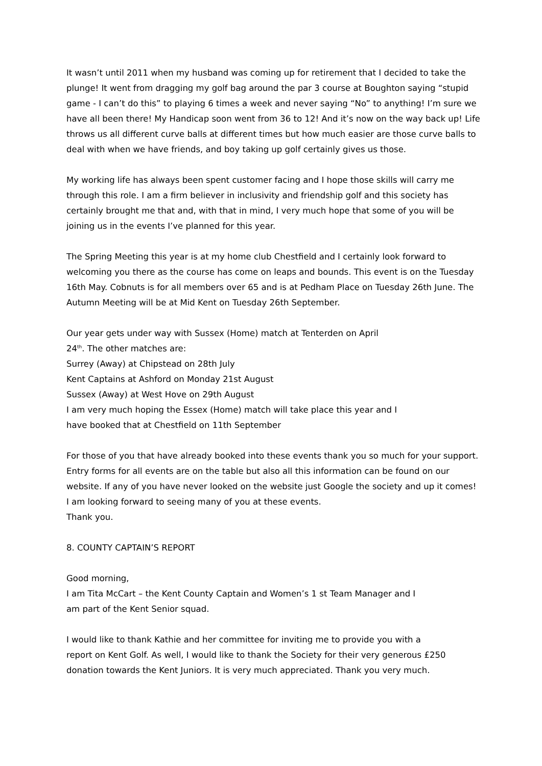It wasn’t until 2011 when my husband was coming up for retirement that I decided to take the plunge! It went from dragging my golf bag around the par 3 course at Boughton saying “stupid game - I can’t do this” to playing 6 times a week and never saying “No” to anything! I’m sure we have all been there! My Handicap soon went from 36 to 12! And it’s now on the way back up! Life throws us all different curve balls at different times but how much easier are those curve balls to deal with when we have friends, and boy taking up golf certainly gives us those.
My working life has always been spent customer facing and I hope those skills will carry me through this role. I am a firm believer in inclusivity and friendship golf and this society has certainly brought me that and, with that in mind, I very much hope that some of you will be joining us in the events I’ve planned for this year.
The Spring Meeting this year is at my home club Chestfield and I certainly look forward to welcoming you there as the course has come on leaps and bounds. This event is on the Tuesday 16th May. Cobnuts is for all members over 65 and is at Pedham Place on Tuesday 26th June. The Autumn Meeting will be at Mid Kent on Tuesday 26th September.
Our year gets under way with Sussex (Home) match at Tenterden on April
24<sup>th</sup>. The other matches are:
Surrey (Away) at Chipstead on 28th July
Kent Captains at Ashford on Monday 21st August
Sussex (Away) at West Hove on 29th August
I am very much hoping the Essex (Home) match will take place this year and I
have booked that at Chestfield on 11th September
For those of you that have already booked into these events thank you so much for your support. Entry forms for all events are on the table but also all this information can be found on our website. If any of you have never looked on the website just Google the society and up it comes! I am looking forward to seeing many of you at these events.
Thank you.
8. COUNTY CAPTAIN’S REPORT
Good morning,
I am Tita McCart – the Kent County Captain and Women’s 1 st Team Manager and I
am part of the Kent Senior squad.
I would like to thank Kathie and her committee for inviting me to provide you with a
report on Kent Golf. As well, I would like to thank the Society for their very generous £250 donation towards the Kent Juniors. It is very much appreciated. Thank you very much.